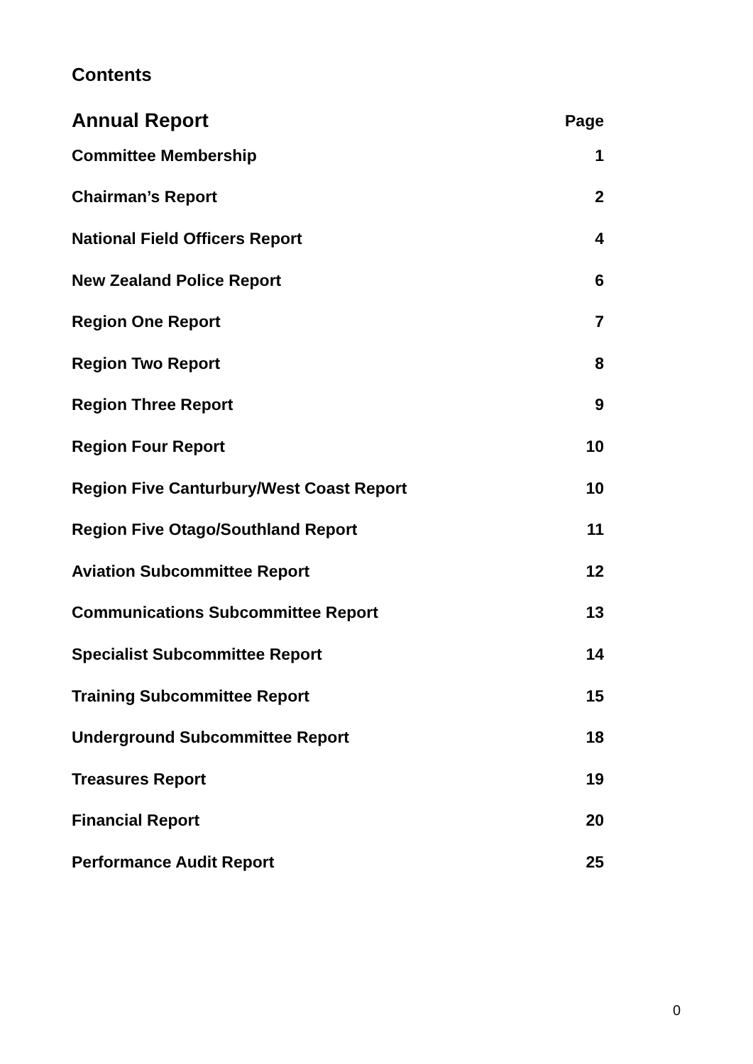Contents
| Annual Report | Page |
| --- | --- |
| Committee Membership | 1 |
| Chairman’s Report | 2 |
| National Field Officers Report | 4 |
| New Zealand Police Report | 6 |
| Region One Report | 7 |
| Region Two Report | 8 |
| Region Three Report | 9 |
| Region Four Report | 10 |
| Region Five Canturbury/West Coast Report | 10 |
| Region Five Otago/Southland Report | 11 |
| Aviation Subcommittee Report | 12 |
| Communications Subcommittee Report | 13 |
| Specialist Subcommittee Report | 14 |
| Training Subcommittee Report | 15 |
| Underground Subcommittee Report | 18 |
| Treasures Report | 19 |
| Financial Report | 20 |
| Performance Audit Report | 25 |
0